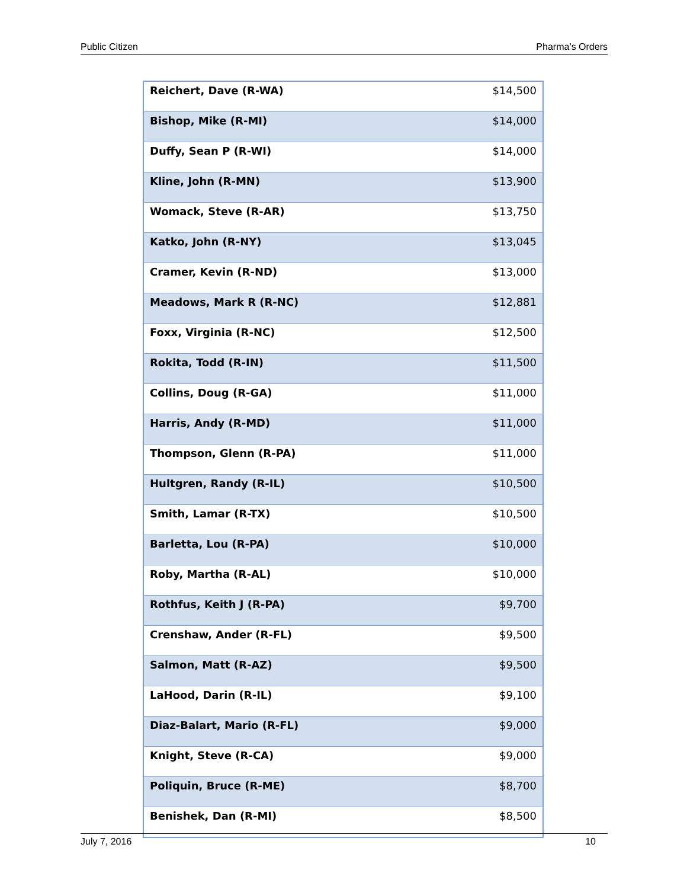Public Citizen Pharma’s Orders
| Reichert, Dave (R-WA) | $14,500 |
| Bishop, Mike (R-MI) | $14,000 |
| Duffy, Sean P (R-WI) | $14,000 |
| Kline, John (R-MN) | $13,900 |
| Womack, Steve (R-AR) | $13,750 |
| Katko, John (R-NY) | $13,045 |
| Cramer, Kevin (R-ND) | $13,000 |
| Meadows, Mark R (R-NC) | $12,881 |
| Foxx, Virginia (R-NC) | $12,500 |
| Rokita, Todd (R-IN) | $11,500 |
| Collins, Doug (R-GA) | $11,000 |
| Harris, Andy (R-MD) | $11,000 |
| Thompson, Glenn (R-PA) | $11,000 |
| Hultgren, Randy (R-IL) | $10,500 |
| Smith, Lamar (R-TX) | $10,500 |
| Barletta, Lou (R-PA) | $10,000 |
| Roby, Martha (R-AL) | $10,000 |
| Rothfus, Keith J (R-PA) | $9,700 |
| Crenshaw, Ander (R-FL) | $9,500 |
| Salmon, Matt (R-AZ) | $9,500 |
| LaHood, Darin (R-IL) | $9,100 |
| Diaz-Balart, Mario (R-FL) | $9,000 |
| Knight, Steve (R-CA) | $9,000 |
| Poliquin, Bruce (R-ME) | $8,700 |
| Benishek, Dan (R-MI) | $8,500 |
July 7, 2016 10